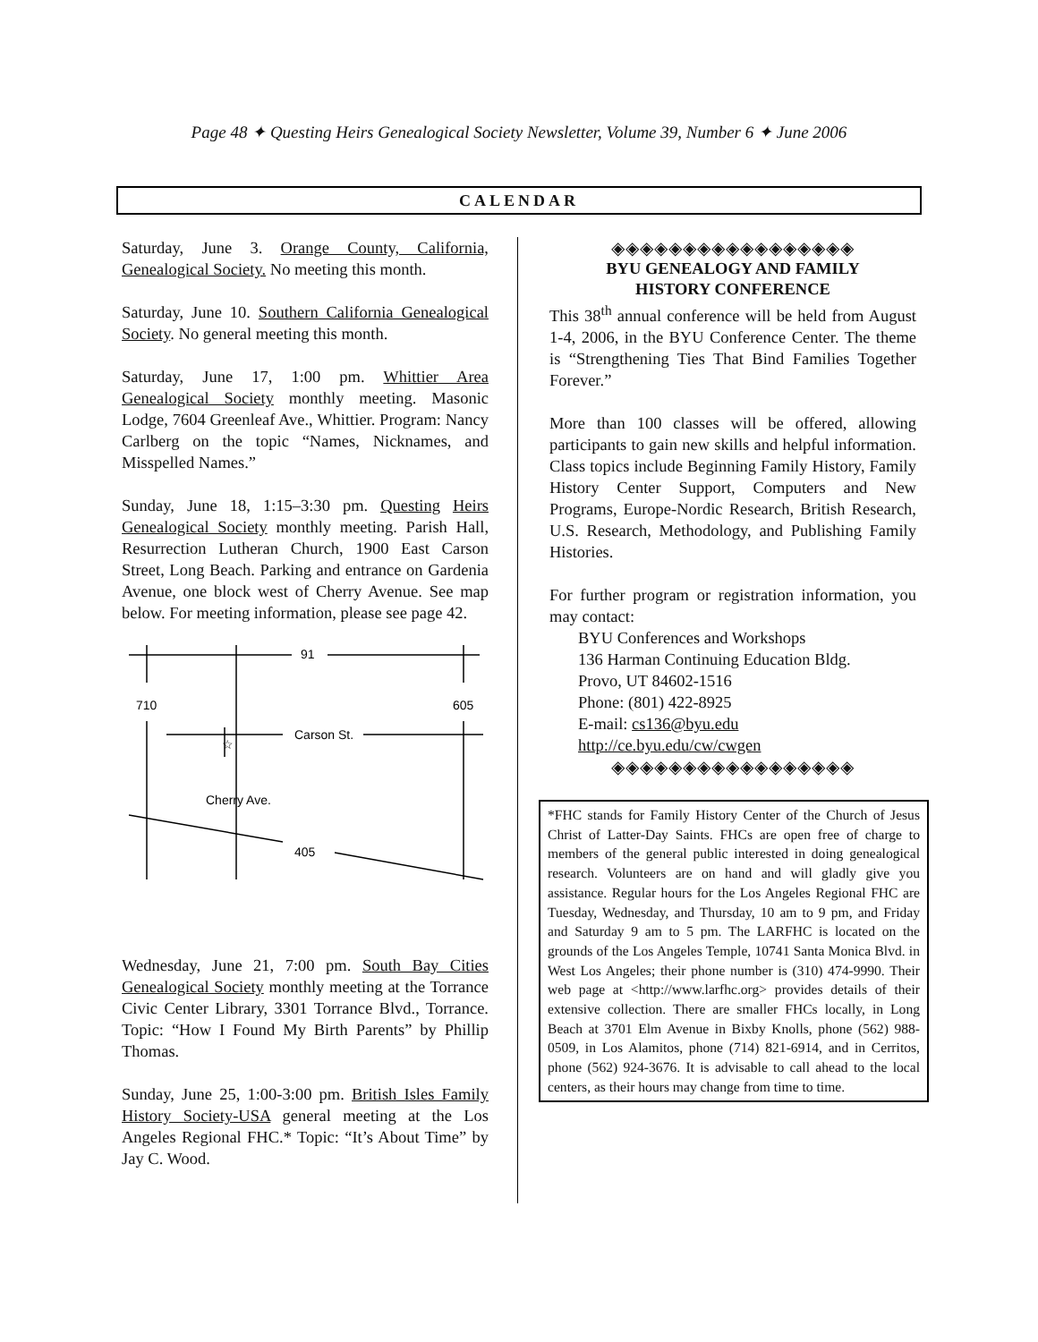Page 48 ✦ Questing Heirs Genealogical Society Newsletter, Volume 39, Number 6 ✦ June 2006
CALENDAR
Saturday, June 3. Orange County, California, Genealogical Society. No meeting this month.
Saturday, June 10. Southern California Genealogical Society. No general meeting this month.
Saturday, June 17, 1:00 pm. Whittier Area Genealogical Society monthly meeting. Masonic Lodge, 7604 Greenleaf Ave., Whittier. Program: Nancy Carlberg on the topic “Names, Nicknames, and Misspelled Names.”
Sunday, June 18, 1:15–3:30 pm. Questing Heirs Genealogical Society monthly meeting. Parish Hall, Resurrection Lutheran Church, 1900 East Carson Street, Long Beach. Parking and entrance on Gardenia Avenue, one block west of Cherry Avenue. See map below. For meeting information, please see page 42.
91
710
605
Carson St.
Cherry Ave.
405
☆
Wednesday, June 21, 7:00 pm. South Bay Cities Genealogical Society monthly meeting at the Torrance Civic Center Library, 3301 Torrance Blvd., Torrance. Topic: “How I Found My Birth Parents” by Phillip Thomas.
Sunday, June 25, 1:00-3:00 pm. British Isles Family History Society-USA general meeting at the Los Angeles Regional FHC.* Topic: “It’s About Time” by Jay C. Wood.
◈◈◈◈◈◈◈◈◈◈◈◈◈◈◈◈◈
BYU GENEALOGY AND FAMILY
HISTORY CONFERENCE
This 38<sup>th</sup> annual conference will be held from August 1-4, 2006, in the BYU Conference Center. The theme is “Strengthening Ties That Bind Families Together Forever.”
More than 100 classes will be offered, allowing participants to gain new skills and helpful information. Class topics include Beginning Family History, Family History Center Support, Computers and New Programs, Europe-Nordic Research, British Research, U.S. Research, Methodology, and Publishing Family Histories.
For further program or registration information, you may contact:
BYU Conferences and Workshops
136 Harman Continuing Education Bldg.
Provo, UT 84602-1516
Phone: (801) 422-8925
E-mail: cs136@byu.edu
http://ce.byu.edu/cw/cwgen
◈◈◈◈◈◈◈◈◈◈◈◈◈◈◈◈◈
*FHC stands for Family History Center of the Church of Jesus Christ of Latter-Day Saints. FHCs are open free of charge to members of the general public interested in doing genealogical research. Volunteers are on hand and will gladly give you assistance. Regular hours for the Los Angeles Regional FHC are Tuesday, Wednesday, and Thursday, 10 am to 9 pm, and Friday and Saturday 9 am to 5 pm. The LARFHC is located on the grounds of the Los Angeles Temple, 10741 Santa Monica Blvd. in West Los Angeles; their phone number is (310) 474-9990. Their web page at <http://www.larfhc.org> provides details of their extensive collection. There are smaller FHCs locally, in Long Beach at 3701 Elm Avenue in Bixby Knolls, phone (562) 988-0509, in Los Alamitos, phone (714) 821-6914, and in Cerritos, phone (562) 924-3676. It is advisable to call ahead to the local centers, as their hours may change from time to time.